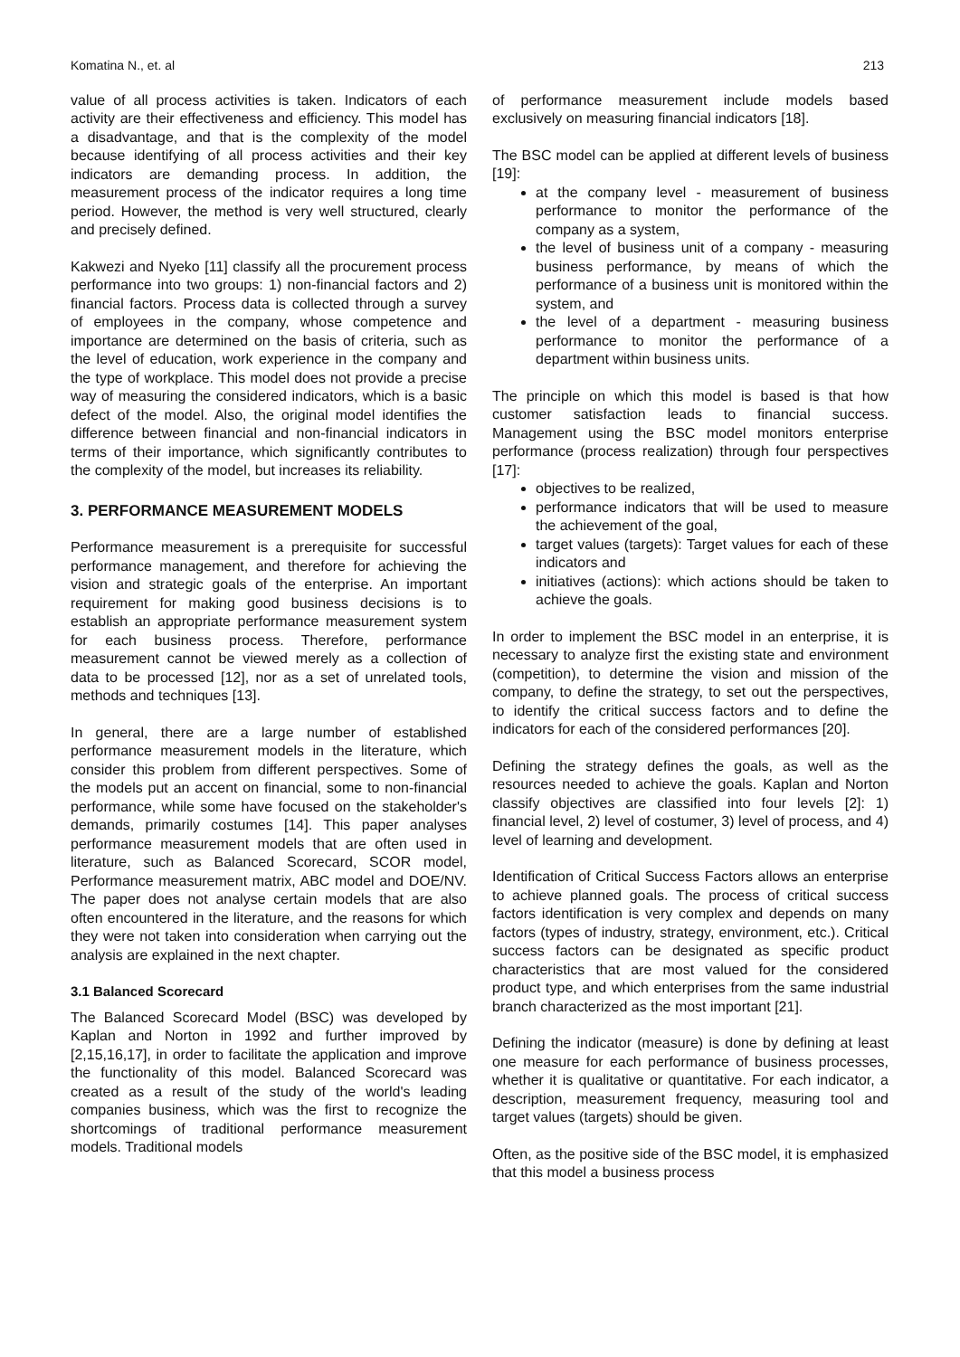Komatina N., et. al 213
value of all process activities is taken. Indicators of each activity are their effectiveness and efficiency. This model has a disadvantage, and that is the complexity of the model because identifying of all process activities and their key indicators are demanding process. In addition, the measurement process of the indicator requires a long time period. However, the method is very well structured, clearly and precisely defined.
Kakwezi and Nyeko [11] classify all the procurement process performance into two groups: 1) non-financial factors and 2) financial factors. Process data is collected through a survey of employees in the company, whose competence and importance are determined on the basis of criteria, such as the level of education, work experience in the company and the type of workplace. This model does not provide a precise way of measuring the considered indicators, which is a basic defect of the model. Also, the original model identifies the difference between financial and non-financial indicators in terms of their importance, which significantly contributes to the complexity of the model, but increases its reliability.
3. PERFORMANCE MEASUREMENT MODELS
Performance measurement is a prerequisite for successful performance management, and therefore for achieving the vision and strategic goals of the enterprise. An important requirement for making good business decisions is to establish an appropriate performance measurement system for each business process. Therefore, performance measurement cannot be viewed merely as a collection of data to be processed [12], nor as a set of unrelated tools, methods and techniques [13].
In general, there are a large number of established performance measurement models in the literature, which consider this problem from different perspectives. Some of the models put an accent on financial, some to non-financial performance, while some have focused on the stakeholder's demands, primarily costumes [14]. This paper analyses performance measurement models that are often used in literature, such as Balanced Scorecard, SCOR model, Performance measurement matrix, ABC model and DOE/NV. The paper does not analyse certain models that are also often encountered in the literature, and the reasons for which they were not taken into consideration when carrying out the analysis are explained in the next chapter.
3.1 Balanced Scorecard
The Balanced Scorecard Model (BSC) was developed by Kaplan and Norton in 1992 and further improved by [2,15,16,17], in order to facilitate the application and improve the functionality of this model. Balanced Scorecard was created as a result of the study of the world's leading companies business, which was the first to recognize the shortcomings of traditional performance measurement models. Traditional models
of performance measurement include models based exclusively on measuring financial indicators [18].
The BSC model can be applied at different levels of business [19]:
at the company level - measurement of business performance to monitor the performance of the company as a system,
the level of business unit of a company - measuring business performance, by means of which the performance of a business unit is monitored within the system, and
the level of a department - measuring business performance to monitor the performance of a department within business units.
The principle on which this model is based is that how customer satisfaction leads to financial success. Management using the BSC model monitors enterprise performance (process realization) through four perspectives [17]:
objectives to be realized,
performance indicators that will be used to measure the achievement of the goal,
target values (targets): Target values for each of these indicators and
initiatives (actions): which actions should be taken to achieve the goals.
In order to implement the BSC model in an enterprise, it is necessary to analyze first the existing state and environment (competition), to determine the vision and mission of the company, to define the strategy, to set out the perspectives, to identify the critical success factors and to define the indicators for each of the considered performances [20].
Defining the strategy defines the goals, as well as the resources needed to achieve the goals. Kaplan and Norton classify objectives are classified into four levels [2]: 1) financial level, 2) level of costumer, 3) level of process, and 4) level of learning and development.
Identification of Critical Success Factors allows an enterprise to achieve planned goals. The process of critical success factors identification is very complex and depends on many factors (types of industry, strategy, environment, etc.). Critical success factors can be designated as specific product characteristics that are most valued for the considered product type, and which enterprises from the same industrial branch characterized as the most important [21].
Defining the indicator (measure) is done by defining at least one measure for each performance of business processes, whether it is qualitative or quantitative. For each indicator, a description, measurement frequency, measuring tool and target values (targets) should be given.
Often, as the positive side of the BSC model, it is emphasized that this model a business process